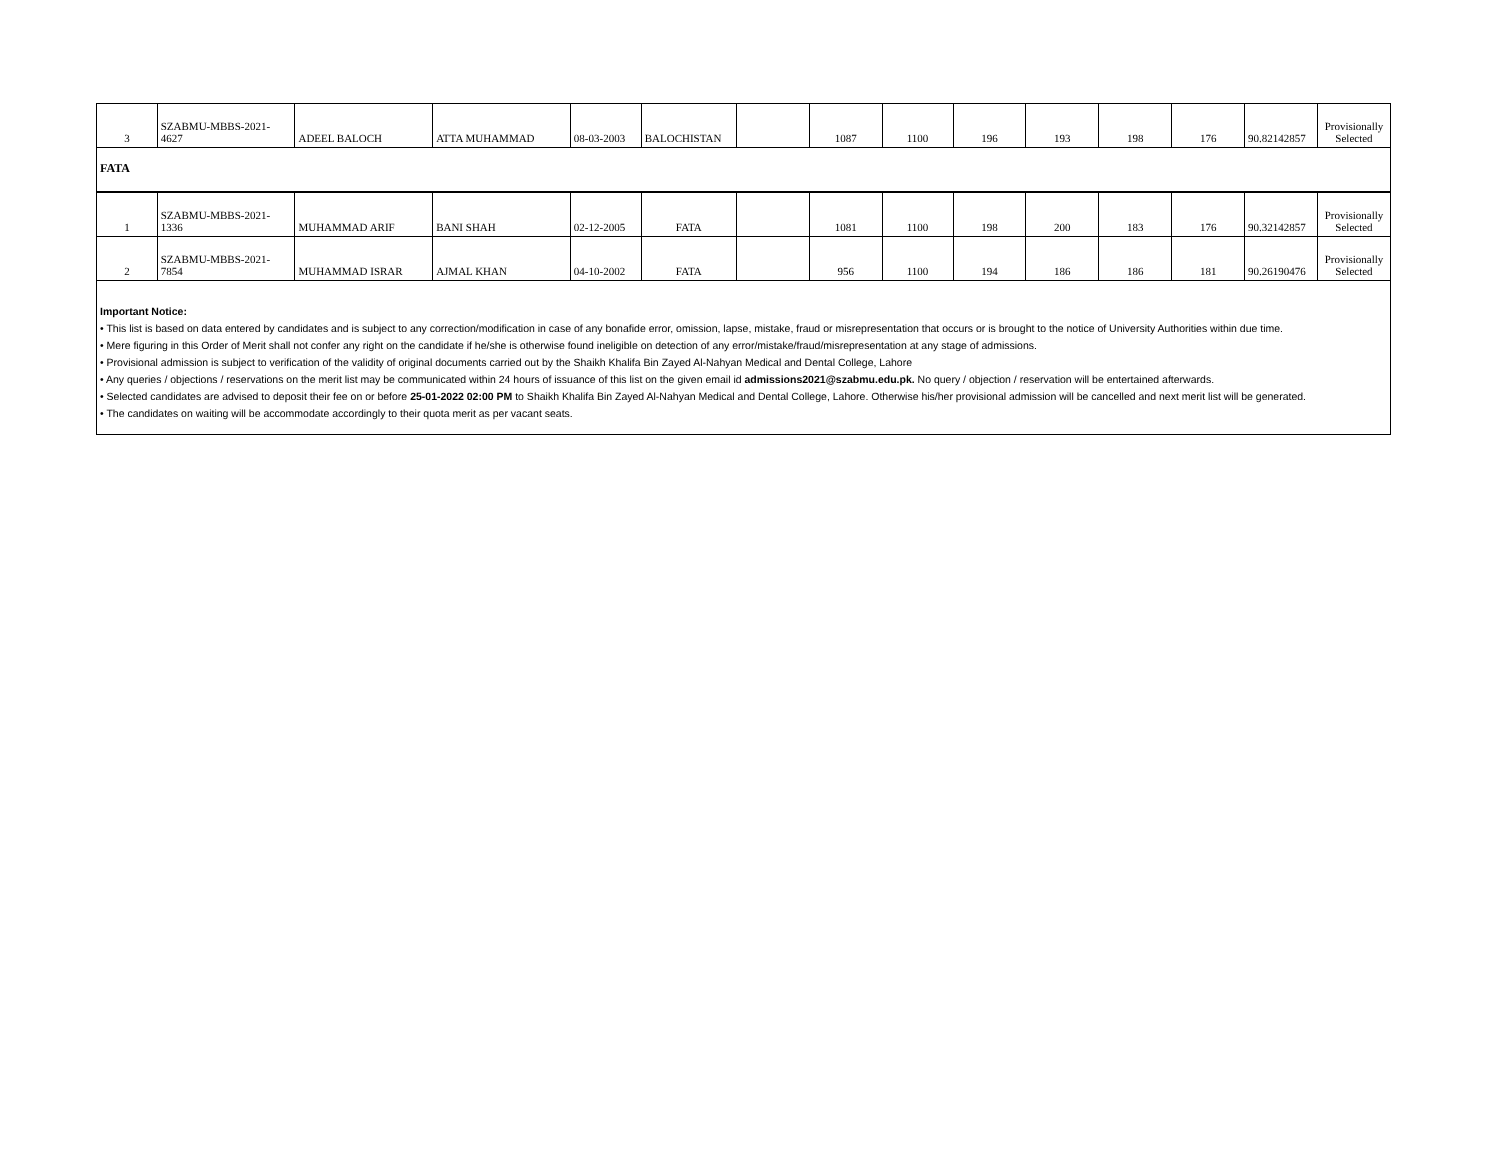| 3 | SZABMU-MBBS-2021- 4627 | ADEEL BALOCH | ATTA MUHAMMAD | 08-03-2003 | BALOCHISTAN | | 1087 | 1100 | 196 | 193 | 198 | 176 | 90.82142857 | Provisionally Selected |
| FATA | | | | | | | | | | | | | | |
| 1 | SZABMU-MBBS-2021- 1336 | MUHAMMAD ARIF | BANI SHAH | 02-12-2005 | FATA | | 1081 | 1100 | 198 | 200 | 183 | 176 | 90.32142857 | Provisionally Selected |
| 2 | SZABMU-MBBS-2021- 7854 | MUHAMMAD ISRAR | AJMAL KHAN | 04-10-2002 | FATA | | 956 | 1100 | 194 | 186 | 186 | 181 | 90.26190476 | Provisionally Selected |
Important Notice:
• This list is based on data entered by candidates and is subject to any correction/modification in case of any bonafide error, omission, lapse, mistake, fraud or misrepresentation that occurs or is brought to the notice of University Authorities within due time.
• Mere figuring in this Order of Merit shall not confer any right on the candidate if he/she is otherwise found ineligible on detection of any error/mistake/fraud/misrepresentation at any stage of admissions.
• Provisional admission is subject to verification of the validity of original documents carried out by the Shaikh Khalifa Bin Zayed Al-Nahyan Medical and Dental College, Lahore
• Any queries / objections / reservations on the merit list may be communicated within 24 hours of issuance of this list on the given email id admissions2021@szabmu.edu.pk. No query / objection / reservation will be entertained afterwards.
• Selected candidates are advised to deposit their fee on or before 25-01-2022 02:00 PM to Shaikh Khalifa Bin Zayed Al-Nahyan Medical and Dental College, Lahore. Otherwise his/her provisional admission will be cancelled and next merit list will be generated.
• The candidates on waiting will be accommodate accordingly to their quota merit as per vacant seats.